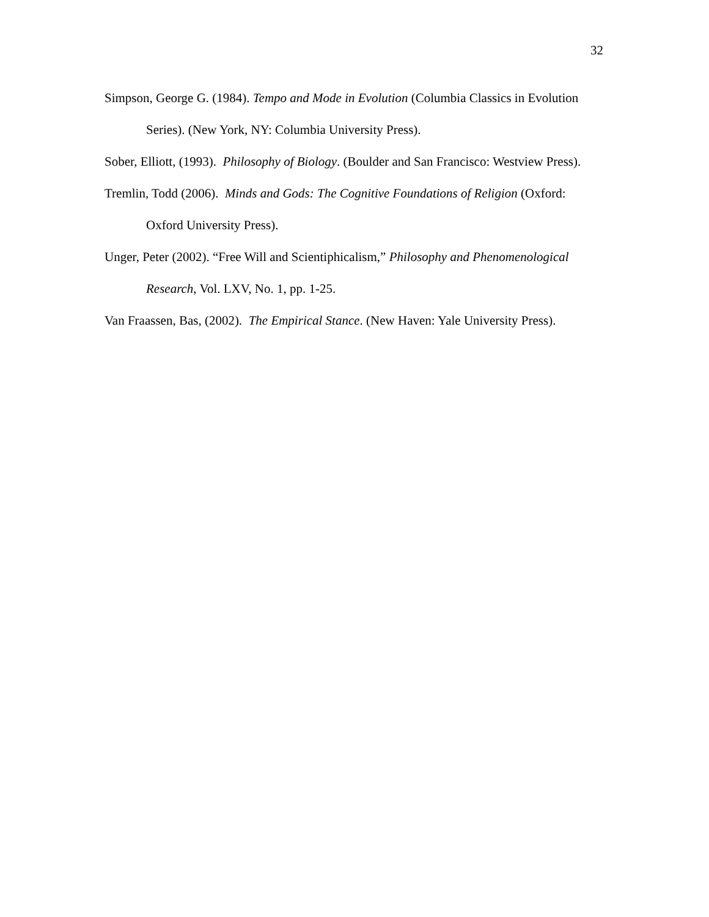32
Simpson, George G. (1984). Tempo and Mode in Evolution (Columbia Classics in Evolution Series). (New York, NY: Columbia University Press).
Sober, Elliott, (1993). Philosophy of Biology. (Boulder and San Francisco: Westview Press).
Tremlin, Todd (2006). Minds and Gods: The Cognitive Foundations of Religion (Oxford: Oxford University Press).
Unger, Peter (2002). “Free Will and Scientiphicalism,” Philosophy and Phenomenological Research, Vol. LXV, No. 1, pp. 1-25.
Van Fraassen, Bas, (2002). The Empirical Stance. (New Haven: Yale University Press).